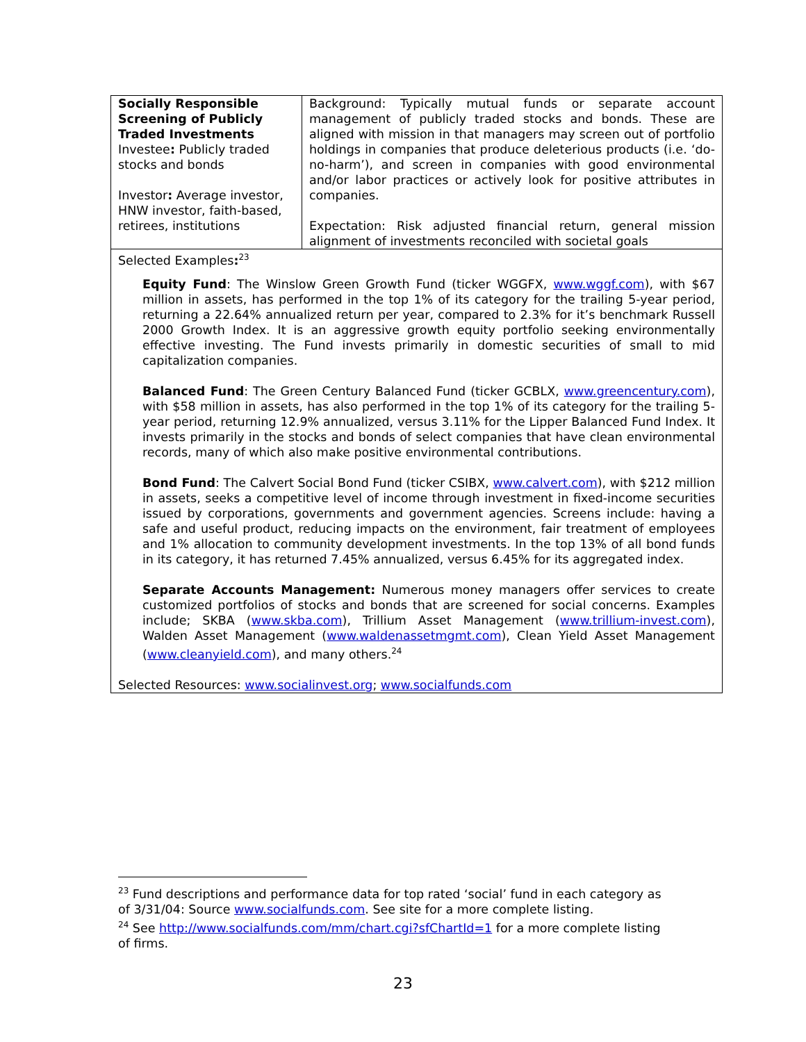| Socially Responsible Screening of Publicly Traded Investments Investee : Publicly traded stocks and bonds Investor : Average investor, HNW investor, faith-based, retirees, institutions | Background: Typically mutual funds or separate account management of publicly traded stocks and bonds. These are aligned with mission in that managers may screen out of portfolio holdings in companies that produce deleterious products (i.e. ‘do-no-harm’), and screen in companies with good environmental and/or labor practices or actively look for positive attributes in companies. Expectation: Risk adjusted financial return, general mission alignment of investments reconciled with societal goals |
Selected Examples:<sup>23</sup>
Equity Fund: The Winslow Green Growth Fund (ticker WGGFX, www.wggf.com), with $67 million in assets, has performed in the top 1% of its category for the trailing 5-year period, returning a 22.64% annualized return per year, compared to 2.3% for it’s benchmark Russell 2000 Growth Index. It is an aggressive growth equity portfolio seeking environmentally effective investing. The Fund invests primarily in domestic securities of small to mid capitalization companies.
Balanced Fund: The Green Century Balanced Fund (ticker GCBLX, www.greencentury.com), with $58 million in assets, has also performed in the top 1% of its category for the trailing 5-year period, returning 12.9% annualized, versus 3.11% for the Lipper Balanced Fund Index. It invests primarily in the stocks and bonds of select companies that have clean environmental records, many of which also make positive environmental contributions.
Bond Fund: The Calvert Social Bond Fund (ticker CSIBX, www.calvert.com), with $212 million in assets, seeks a competitive level of income through investment in fixed-income securities issued by corporations, governments and government agencies. Screens include: having a safe and useful product, reducing impacts on the environment, fair treatment of employees and 1% allocation to community development investments. In the top 13% of all bond funds in its category, it has returned 7.45% annualized, versus 6.45% for its aggregated index.
Separate Accounts Management: Numerous money managers offer services to create customized portfolios of stocks and bonds that are screened for social concerns. Examples include; SKBA (www.skba.com), Trillium Asset Management (www.trillium-invest.com), Walden Asset Management (www.waldenassetmgmt.com), Clean Yield Asset Management (www.cleanyield.com), and many others.<sup>24</sup>
Selected Resources: www.socialinvest.org; www.socialfunds.com
<sup>23</sup> Fund descriptions and performance data for top rated ‘social’ fund in each category as of 3/31/04: Source www.socialfunds.com. See site for a more complete listing.
<sup>24</sup> See http://www.socialfunds.com/mm/chart.cgi?sfChartId=1 for a more complete listing of firms.
23